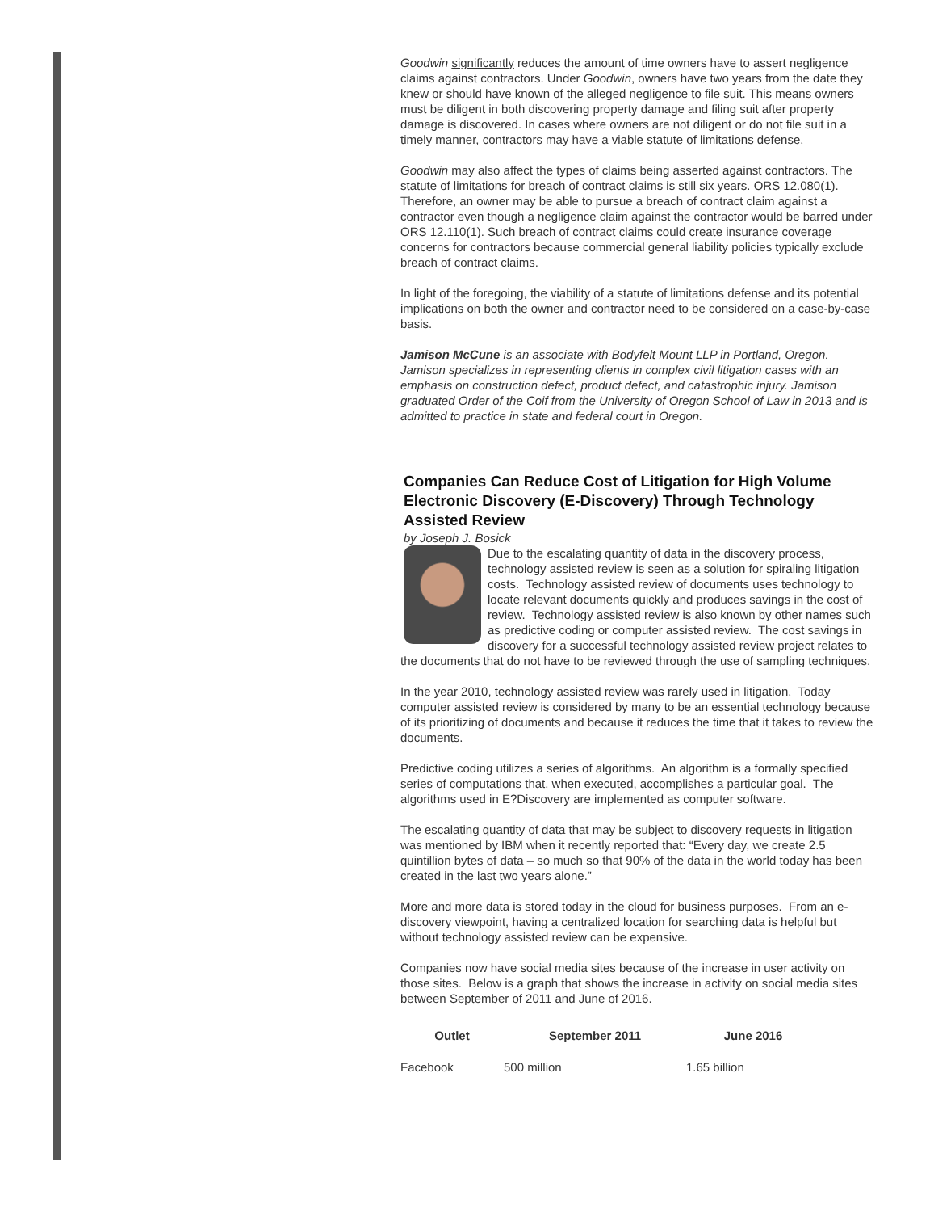Goodwin significantly reduces the amount of time owners have to assert negligence claims against contractors. Under Goodwin, owners have two years from the date they knew or should have known of the alleged negligence to file suit. This means owners must be diligent in both discovering property damage and filing suit after property damage is discovered. In cases where owners are not diligent or do not file suit in a timely manner, contractors may have a viable statute of limitations defense.
Goodwin may also affect the types of claims being asserted against contractors. The statute of limitations for breach of contract claims is still six years. ORS 12.080(1). Therefore, an owner may be able to pursue a breach of contract claim against a contractor even though a negligence claim against the contractor would be barred under ORS 12.110(1). Such breach of contract claims could create insurance coverage concerns for contractors because commercial general liability policies typically exclude breach of contract claims.
In light of the foregoing, the viability of a statute of limitations defense and its potential implications on both the owner and contractor need to be considered on a case-by-case basis.
Jamison McCune is an associate with Bodyfelt Mount LLP in Portland, Oregon. Jamison specializes in representing clients in complex civil litigation cases with an emphasis on construction defect, product defect, and catastrophic injury. Jamison graduated Order of the Coif from the University of Oregon School of Law in 2013 and is admitted to practice in state and federal court in Oregon.
Companies Can Reduce Cost of Litigation for High Volume Electronic Discovery (E-Discovery) Through Technology Assisted Review
by Joseph J. Bosick
Due to the escalating quantity of data in the discovery process, technology assisted review is seen as a solution for spiraling litigation costs. Technology assisted review of documents uses technology to locate relevant documents quickly and produces savings in the cost of review. Technology assisted review is also known by other names such as predictive coding or computer assisted review. The cost savings in discovery for a successful technology assisted review project relates to the documents that do not have to be reviewed through the use of sampling techniques.
In the year 2010, technology assisted review was rarely used in litigation. Today computer assisted review is considered by many to be an essential technology because of its prioritizing of documents and because it reduces the time that it takes to review the documents.
Predictive coding utilizes a series of algorithms. An algorithm is a formally specified series of computations that, when executed, accomplishes a particular goal. The algorithms used in E?Discovery are implemented as computer software.
The escalating quantity of data that may be subject to discovery requests in litigation was mentioned by IBM when it recently reported that: “Every day, we create 2.5 quintillion bytes of data – so much so that 90% of the data in the world today has been created in the last two years alone.”
More and more data is stored today in the cloud for business purposes. From an e-discovery viewpoint, having a centralized location for searching data is helpful but without technology assisted review can be expensive.
Companies now have social media sites because of the increase in user activity on those sites. Below is a graph that shows the increase in activity on social media sites between September of 2011 and June of 2016.
| Outlet | September 2011 | June 2016 |
| --- | --- | --- |
| Facebook | 500 million | 1.65 billion |